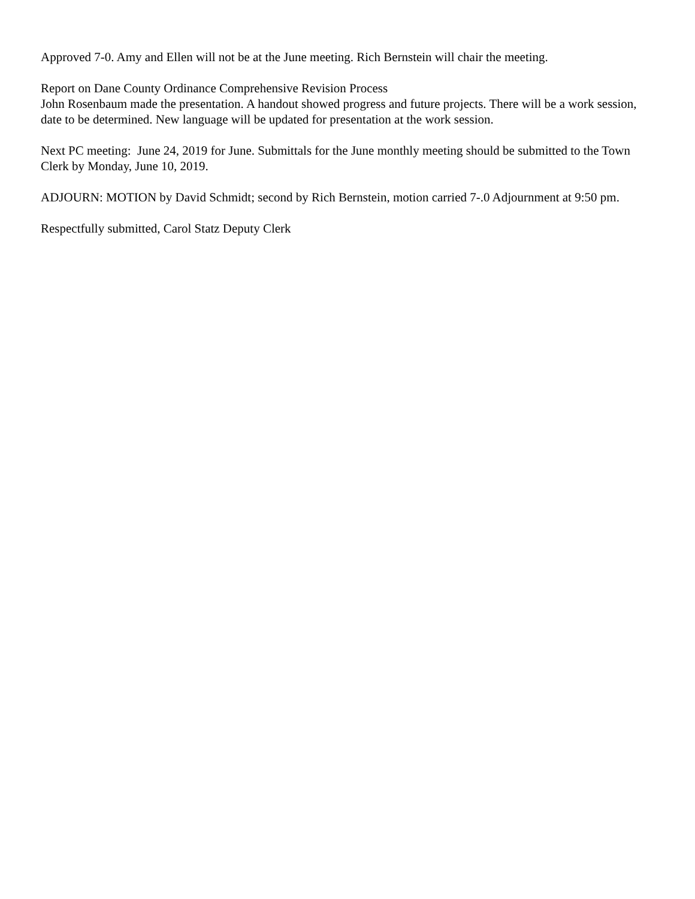Approved 7-0. Amy and Ellen will not be at the June meeting. Rich Bernstein will chair the meeting.
Report on Dane County Ordinance Comprehensive Revision Process
John Rosenbaum made the presentation. A handout showed progress and future projects. There will be a work session, date to be determined. New language will be updated for presentation at the work session.
Next PC meeting: June 24, 2019 for June. Submittals for the June monthly meeting should be submitted to the Town Clerk by Monday, June 10, 2019.
ADJOURN: MOTION by David Schmidt; second by Rich Bernstein, motion carried 7-.0 Adjournment at 9:50 pm.
Respectfully submitted, Carol Statz Deputy Clerk